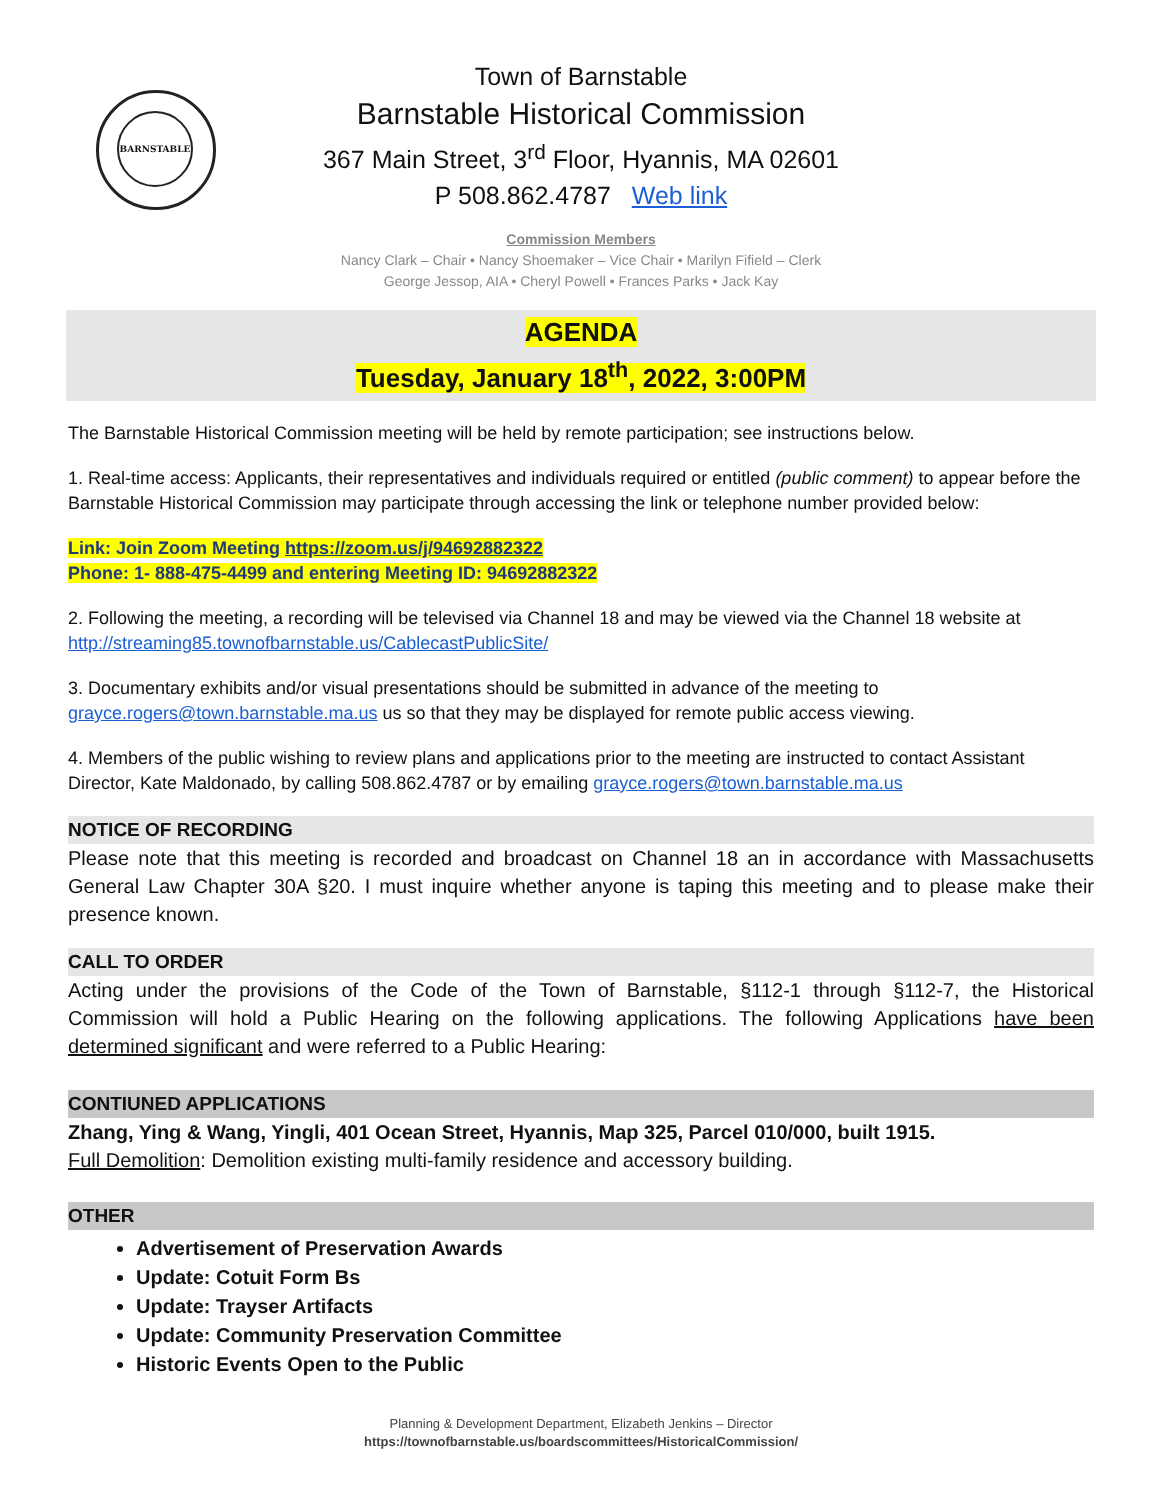BARNSTABLE
Town of Barnstable
Barnstable Historical Commission
367 Main Street, 3<sup>rd</sup> Floor, Hyannis, MA 02601
P 508.862.4787 Web link
Commission Members
Nancy Clark – Chair • Nancy Shoemaker – Vice Chair • Marilyn Fifield – Clerk
George Jessop, AIA • Cheryl Powell • Frances Parks • Jack Kay
AGENDA
Tuesday, January 18<sup>th</sup>, 2022, 3:00PM
The Barnstable Historical Commission meeting will be held by remote participation; see instructions below.
1. Real-time access: Applicants, their representatives and individuals required or entitled (public comment) to appear before the Barnstable Historical Commission may participate through accessing the link or telephone number provided below:
Link: Join Zoom Meeting https://zoom.us/j/94692882322
Phone: 1- 888-475-4499 and entering Meeting ID: 94692882322
2. Following the meeting, a recording will be televised via Channel 18 and may be viewed via the Channel 18 website at http://streaming85.townofbarnstable.us/CablecastPublicSite/
3. Documentary exhibits and/or visual presentations should be submitted in advance of the meeting to grayce.rogers@town.barnstable.ma.us us so that they may be displayed for remote public access viewing.
4. Members of the public wishing to review plans and applications prior to the meeting are instructed to contact Assistant Director, Kate Maldonado, by calling 508.862.4787 or by emailing grayce.rogers@town.barnstable.ma.us
NOTICE OF RECORDING
Please note that this meeting is recorded and broadcast on Channel 18 an in accordance with Massachusetts General Law Chapter 30A §20. I must inquire whether anyone is taping this meeting and to please make their presence known.
CALL TO ORDER
Acting under the provisions of the Code of the Town of Barnstable, §112-1 through §112-7, the Historical Commission will hold a Public Hearing on the following applications. The following Applications have been determined significant and were referred to a Public Hearing:
CONTIUNED APPLICATIONS
Zhang, Ying & Wang, Yingli, 401 Ocean Street, Hyannis, Map 325, Parcel 010/000, built 1915.
Full Demolition: Demolition existing multi-family residence and accessory building.
OTHER
Advertisement of Preservation Awards
Update: Cotuit Form Bs
Update: Trayser Artifacts
Update: Community Preservation Committee
Historic Events Open to the Public
Planning & Development Department, Elizabeth Jenkins – Director
https://townofbarnstable.us/boardscommittees/HistoricalCommission/